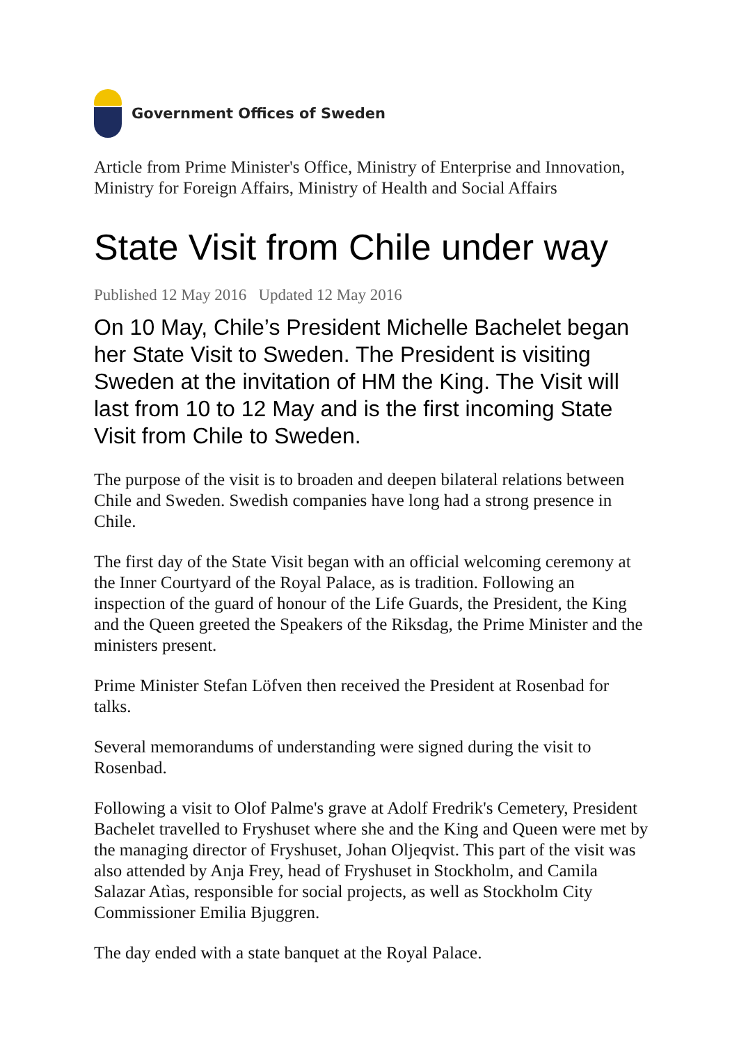Government Offices of Sweden
Article from Prime Minister's Office, Ministry of Enterprise and Innovation, Ministry for Foreign Affairs, Ministry of Health and Social Affairs
State Visit from Chile under way
Published 12 May 2016 Updated 12 May 2016
On 10 May, Chile’s President Michelle Bachelet began her State Visit to Sweden. The President is visiting Sweden at the invitation of HM the King. The Visit will last from 10 to 12 May and is the first incoming State Visit from Chile to Sweden.
The purpose of the visit is to broaden and deepen bilateral relations between Chile and Sweden. Swedish companies have long had a strong presence in Chile.
The first day of the State Visit began with an official welcoming ceremony at the Inner Courtyard of the Royal Palace, as is tradition. Following an inspection of the guard of honour of the Life Guards, the President, the King and the Queen greeted the Speakers of the Riksdag, the Prime Minister and the ministers present.
Prime Minister Stefan Löfven then received the President at Rosenbad for talks.
Several memorandums of understanding were signed during the visit to Rosenbad.
Following a visit to Olof Palme's grave at Adolf Fredrik's Cemetery, President Bachelet travelled to Fryshuset where she and the King and Queen were met by the managing director of Fryshuset, Johan Oljeqvist. This part of the visit was also attended by Anja Frey, head of Fryshuset in Stockholm, and Camila Salazar Atìas, responsible for social projects, as well as Stockholm City Commissioner Emilia Bjuggren.
The day ended with a state banquet at the Royal Palace.